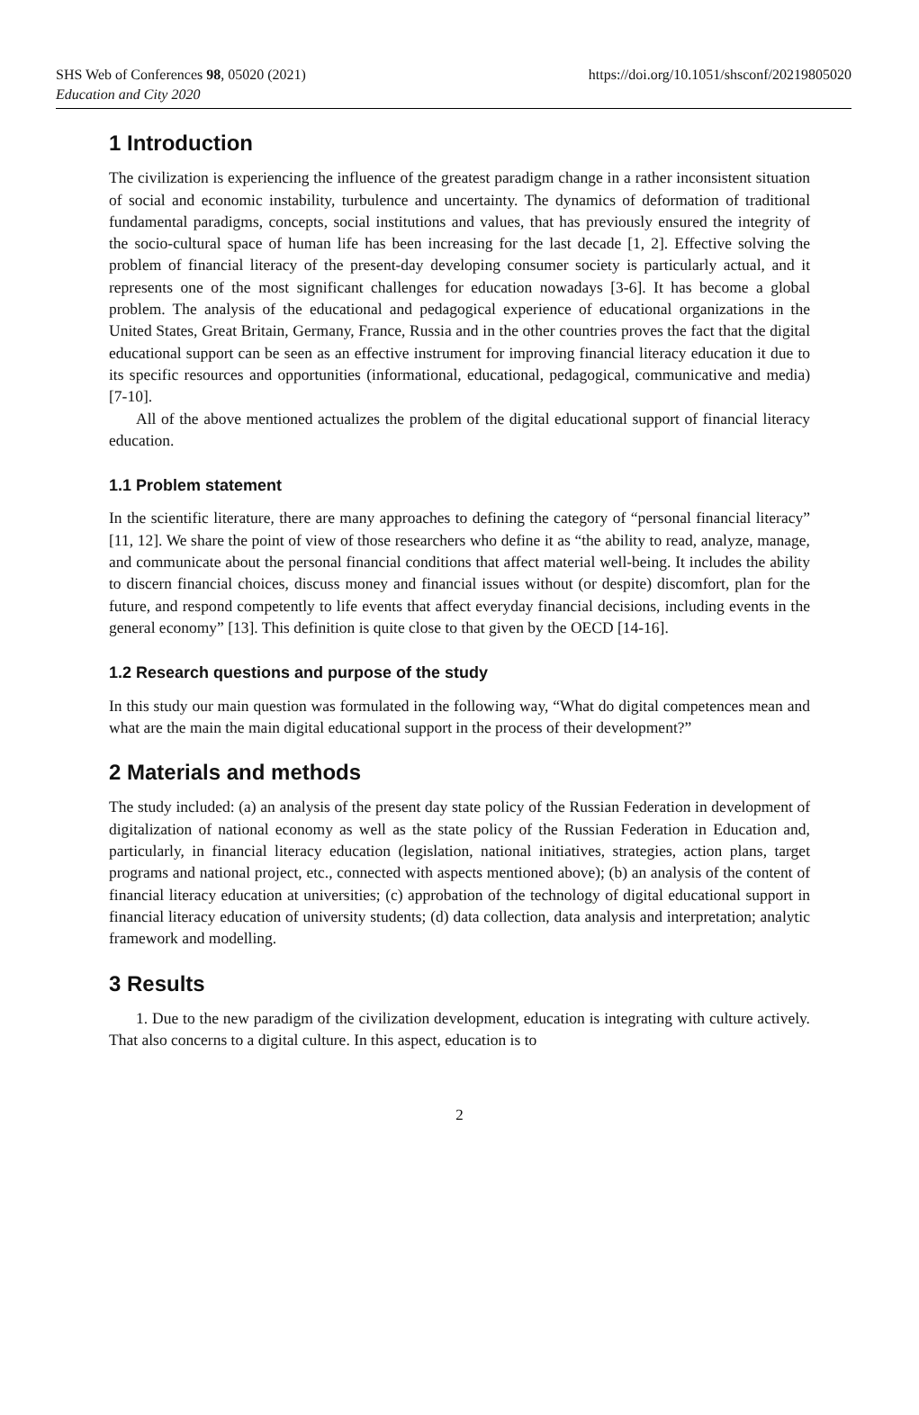SHS Web of Conferences 98, 05020 (2021)
Education and City 2020
https://doi.org/10.1051/shsconf/20219805020
1 Introduction
The civilization is experiencing the influence of the greatest paradigm change in a rather inconsistent situation of social and economic instability, turbulence and uncertainty. The dynamics of deformation of traditional fundamental paradigms, concepts, social institutions and values, that has previously ensured the integrity of the socio-cultural space of human life has been increasing for the last decade [1, 2]. Effective solving the problem of financial literacy of the present-day developing consumer society is particularly actual, and it represents one of the most significant challenges for education nowadays [3-6]. It has become a global problem. The analysis of the educational and pedagogical experience of educational organizations in the United States, Great Britain, Germany, France, Russia and in the other countries proves the fact that the digital educational support can be seen as an effective instrument for improving financial literacy education it due to its specific resources and opportunities (informational, educational, pedagogical, communicative and media) [7-10].
All of the above mentioned actualizes the problem of the digital educational support of financial literacy education.
1.1 Problem statement
In the scientific literature, there are many approaches to defining the category of “personal financial literacy” [11, 12]. We share the point of view of those researchers who define it as “the ability to read, analyze, manage, and communicate about the personal financial conditions that affect material well-being. It includes the ability to discern financial choices, discuss money and financial issues without (or despite) discomfort, plan for the future, and respond competently to life events that affect everyday financial decisions, including events in the general economy” [13]. This definition is quite close to that given by the OECD [14-16].
1.2 Research questions and purpose of the study
In this study our main question was formulated in the following way, “What do digital competences mean and what are the main the main digital educational support in the process of their development?”
2 Materials and methods
The study included: (a) an analysis of the present day state policy of the Russian Federation in development of digitalization of national economy as well as the state policy of the Russian Federation in Education and, particularly, in financial literacy education (legislation, national initiatives, strategies, action plans, target programs and national project, etc., connected with aspects mentioned above); (b) an analysis of the content of financial literacy education at universities; (c) approbation of the technology of digital educational support in financial literacy education of university students; (d) data collection, data analysis and interpretation; analytic framework and modelling.
3 Results
1. Due to the new paradigm of the civilization development, education is integrating with culture actively. That also concerns to a digital culture. In this aspect, education is to
2